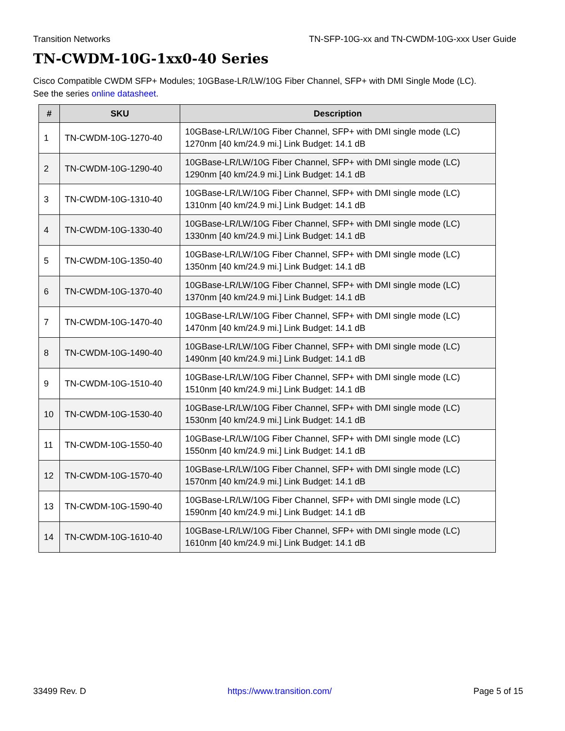Transition Networks TN-SFP-10G-xx and TN-CWDM-10G-xxx User Guide
TN-CWDM-10G-1xx0-40 Series
Cisco Compatible CWDM SFP+ Modules; 10GBase-LR/LW/10G Fiber Channel, SFP+ with DMI Single Mode (LC).
See the series online datasheet.
| # | SKU | Description |
| --- | --- | --- |
| 1 | TN-CWDM-10G-1270-40 | 10GBase-LR/LW/10G Fiber Channel, SFP+ with DMI single mode (LC) 1270nm [40 km/24.9 mi.] Link Budget: 14.1 dB |
| 2 | TN-CWDM-10G-1290-40 | 10GBase-LR/LW/10G Fiber Channel, SFP+ with DMI single mode (LC) 1290nm [40 km/24.9 mi.] Link Budget: 14.1 dB |
| 3 | TN-CWDM-10G-1310-40 | 10GBase-LR/LW/10G Fiber Channel, SFP+ with DMI single mode (LC) 1310nm [40 km/24.9 mi.] Link Budget: 14.1 dB |
| 4 | TN-CWDM-10G-1330-40 | 10GBase-LR/LW/10G Fiber Channel, SFP+ with DMI single mode (LC) 1330nm [40 km/24.9 mi.] Link Budget: 14.1 dB |
| 5 | TN-CWDM-10G-1350-40 | 10GBase-LR/LW/10G Fiber Channel, SFP+ with DMI single mode (LC) 1350nm [40 km/24.9 mi.] Link Budget: 14.1 dB |
| 6 | TN-CWDM-10G-1370-40 | 10GBase-LR/LW/10G Fiber Channel, SFP+ with DMI single mode (LC) 1370nm [40 km/24.9 mi.] Link Budget: 14.1 dB |
| 7 | TN-CWDM-10G-1470-40 | 10GBase-LR/LW/10G Fiber Channel, SFP+ with DMI single mode (LC) 1470nm [40 km/24.9 mi.] Link Budget: 14.1 dB |
| 8 | TN-CWDM-10G-1490-40 | 10GBase-LR/LW/10G Fiber Channel, SFP+ with DMI single mode (LC) 1490nm [40 km/24.9 mi.] Link Budget: 14.1 dB |
| 9 | TN-CWDM-10G-1510-40 | 10GBase-LR/LW/10G Fiber Channel, SFP+ with DMI single mode (LC) 1510nm [40 km/24.9 mi.] Link Budget: 14.1 dB |
| 10 | TN-CWDM-10G-1530-40 | 10GBase-LR/LW/10G Fiber Channel, SFP+ with DMI single mode (LC) 1530nm [40 km/24.9 mi.] Link Budget: 14.1 dB |
| 11 | TN-CWDM-10G-1550-40 | 10GBase-LR/LW/10G Fiber Channel, SFP+ with DMI single mode (LC) 1550nm [40 km/24.9 mi.] Link Budget: 14.1 dB |
| 12 | TN-CWDM-10G-1570-40 | 10GBase-LR/LW/10G Fiber Channel, SFP+ with DMI single mode (LC) 1570nm [40 km/24.9 mi.] Link Budget: 14.1 dB |
| 13 | TN-CWDM-10G-1590-40 | 10GBase-LR/LW/10G Fiber Channel, SFP+ with DMI single mode (LC) 1590nm [40 km/24.9 mi.] Link Budget: 14.1 dB |
| 14 | TN-CWDM-10G-1610-40 | 10GBase-LR/LW/10G Fiber Channel, SFP+ with DMI single mode (LC) 1610nm [40 km/24.9 mi.] Link Budget: 14.1 dB |
33499 Rev. D https://www.transition.com/ Page 5 of 15